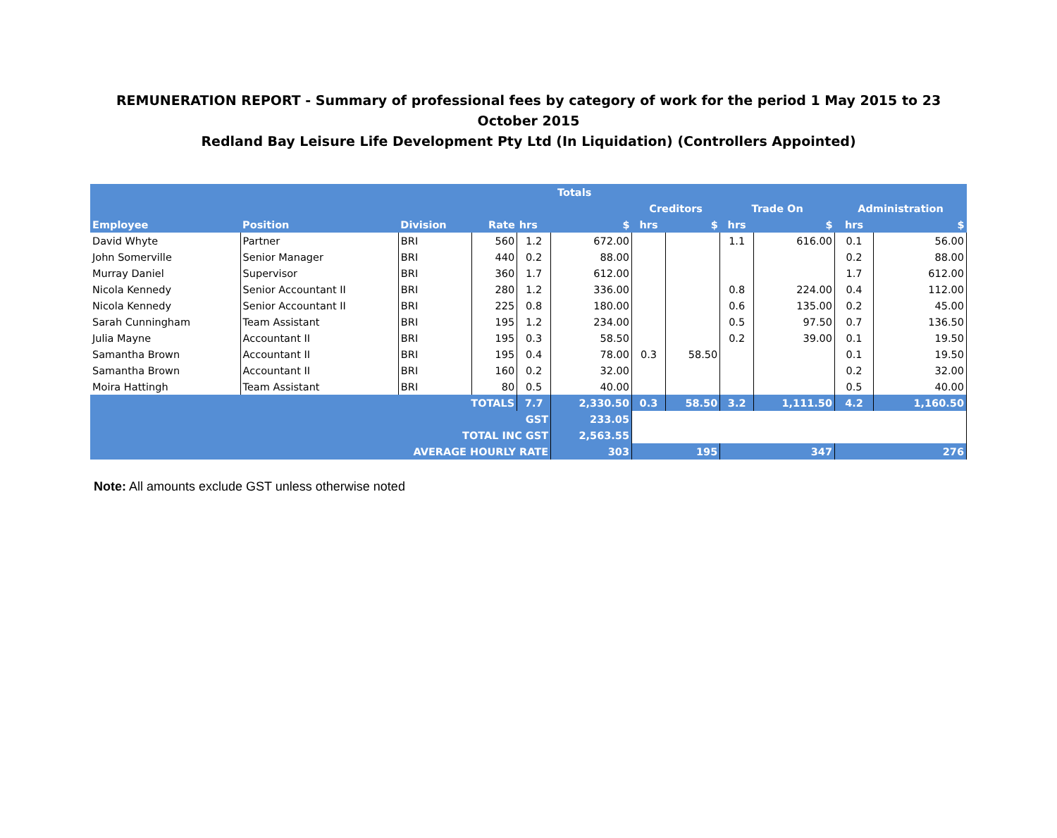REMUNERATION REPORT - Summary of professional fees by category of work for the period 1 May 2015 to 23 October 2015
Redland Bay Leisure Life Development Pty Ltd (In Liquidation) (Controllers Appointed)
| | | | | Totals | | | | | | | |
| --- | --- | --- | --- | --- | --- | --- | --- | --- | --- | --- | --- |
| | | | | | | Creditors | | Trade On | | Administration | |
| Employee | Position | Division | Rate | hrs | $ | hrs | $ | hrs | $ | hrs | $ |
| David Whyte | Partner | BRI | 560 | 1.2 | 672.00 | | | 1.1 | 616.00 | 0.1 | 56.00 |
| John Somerville | Senior Manager | BRI | 440 | 0.2 | 88.00 | | | | | 0.2 | 88.00 |
| Murray Daniel | Supervisor | BRI | 360 | 1.7 | 612.00 | | | | | 1.7 | 612.00 |
| Nicola Kennedy | Senior Accountant II | BRI | 280 | 1.2 | 336.00 | | | 0.8 | 224.00 | 0.4 | 112.00 |
| Nicola Kennedy | Senior Accountant II | BRI | 225 | 0.8 | 180.00 | | | 0.6 | 135.00 | 0.2 | 45.00 |
| Sarah Cunningham | Team Assistant | BRI | 195 | 1.2 | 234.00 | | | 0.5 | 97.50 | 0.7 | 136.50 |
| Julia Mayne | Accountant II | BRI | 195 | 0.3 | 58.50 | | | 0.2 | 39.00 | 0.1 | 19.50 |
| Samantha Brown | Accountant II | BRI | 195 | 0.4 | 78.00 | 0.3 | 58.50 | | | 0.1 | 19.50 |
| Samantha Brown | Accountant II | BRI | 160 | 0.2 | 32.00 | | | | | 0.2 | 32.00 |
| Moira Hattingh | Team Assistant | BRI | 80 | 0.5 | 40.00 | | | | | 0.5 | 40.00 |
| TOTALS | | | | 7.7 | 2,330.50 | 0.3 | 58.50 | 3.2 | 1,111.50 | 4.2 | 1,160.50 |
| GST | | | | | 233.05 | | | | | | |
| TOTAL INC GST | | | | | 2,563.55 | | | | | | |
| AVERAGE HOURLY RATE | | | | | 303 | 195 | | 347 | | 276 | |
Note: All amounts exclude GST unless otherwise noted